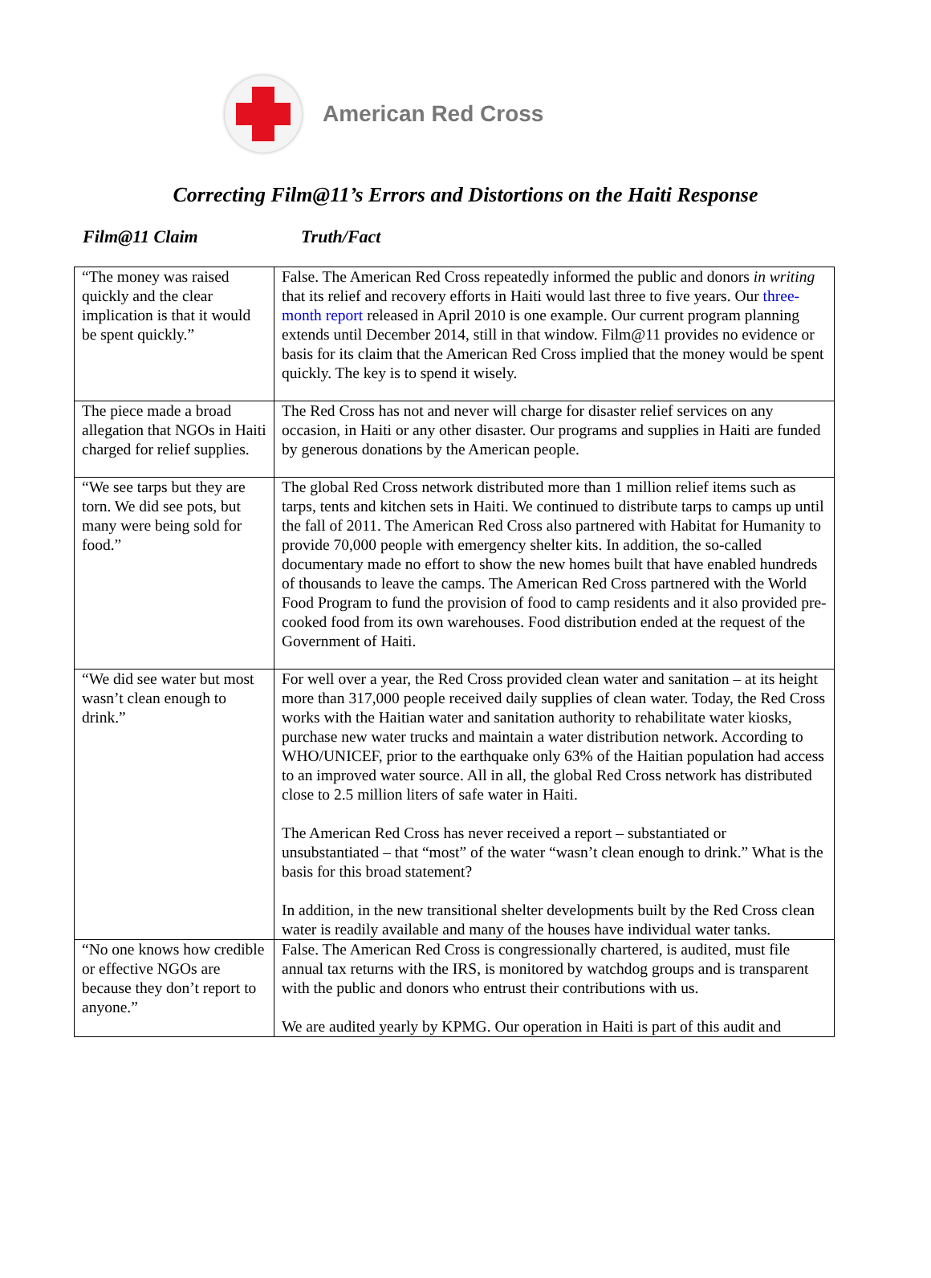American Red Cross
Correcting Film@11’s Errors and Distortions on the Haiti Response
Film@11 Claim Truth/Fact
| “The money was raised quickly and the clear implication is that it would be spent quickly.” | False. The American Red Cross repeatedly informed the public and donors in writing that its relief and recovery efforts in Haiti would last three to five years. Our three-month report released in April 2010 is one example. Our current program planning extends until December 2014, still in that window. Film@11 provides no evidence or basis for its claim that the American Red Cross implied that the money would be spent quickly. The key is to spend it wisely. |
| The piece made a broad allegation that NGOs in Haiti charged for relief supplies. | The Red Cross has not and never will charge for disaster relief services on any occasion, in Haiti or any other disaster. Our programs and supplies in Haiti are funded by generous donations by the American people. |
| “We see tarps but they are torn. We did see pots, but many were being sold for food.” | The global Red Cross network distributed more than 1 million relief items such as tarps, tents and kitchen sets in Haiti. We continued to distribute tarps to camps up until the fall of 2011. The American Red Cross also partnered with Habitat for Humanity to provide 70,000 people with emergency shelter kits. In addition, the so-called documentary made no effort to show the new homes built that have enabled hundreds of thousands to leave the camps. The American Red Cross partnered with the World Food Program to fund the provision of food to camp residents and it also provided pre-cooked food from its own warehouses. Food distribution ended at the request of the Government of Haiti. |
| “We did see water but most wasn’t clean enough to drink.” | For well over a year, the Red Cross provided clean water and sanitation – at its height more than 317,000 people received daily supplies of clean water. Today, the Red Cross works with the Haitian water and sanitation authority to rehabilitate water kiosks, purchase new water trucks and maintain a water distribution network. According to WHO/UNICEF, prior to the earthquake only 63% of the Haitian population had access to an improved water source. All in all, the global Red Cross network has distributed close to 2.5 million liters of safe water in Haiti. The American Red Cross has never received a report – substantiated or unsubstantiated – that “most” of the water “wasn’t clean enough to drink.” What is the basis for this broad statement? In addition, in the new transitional shelter developments built by the Red Cross clean water is readily available and many of the houses have individual water tanks. |
| “No one knows how credible or effective NGOs are because they don’t report to anyone.” | False. The American Red Cross is congressionally chartered, is audited, must file annual tax returns with the IRS, is monitored by watchdog groups and is transparent with the public and donors who entrust their contributions with us. We are audited yearly by KPMG. Our operation in Haiti is part of this audit and |